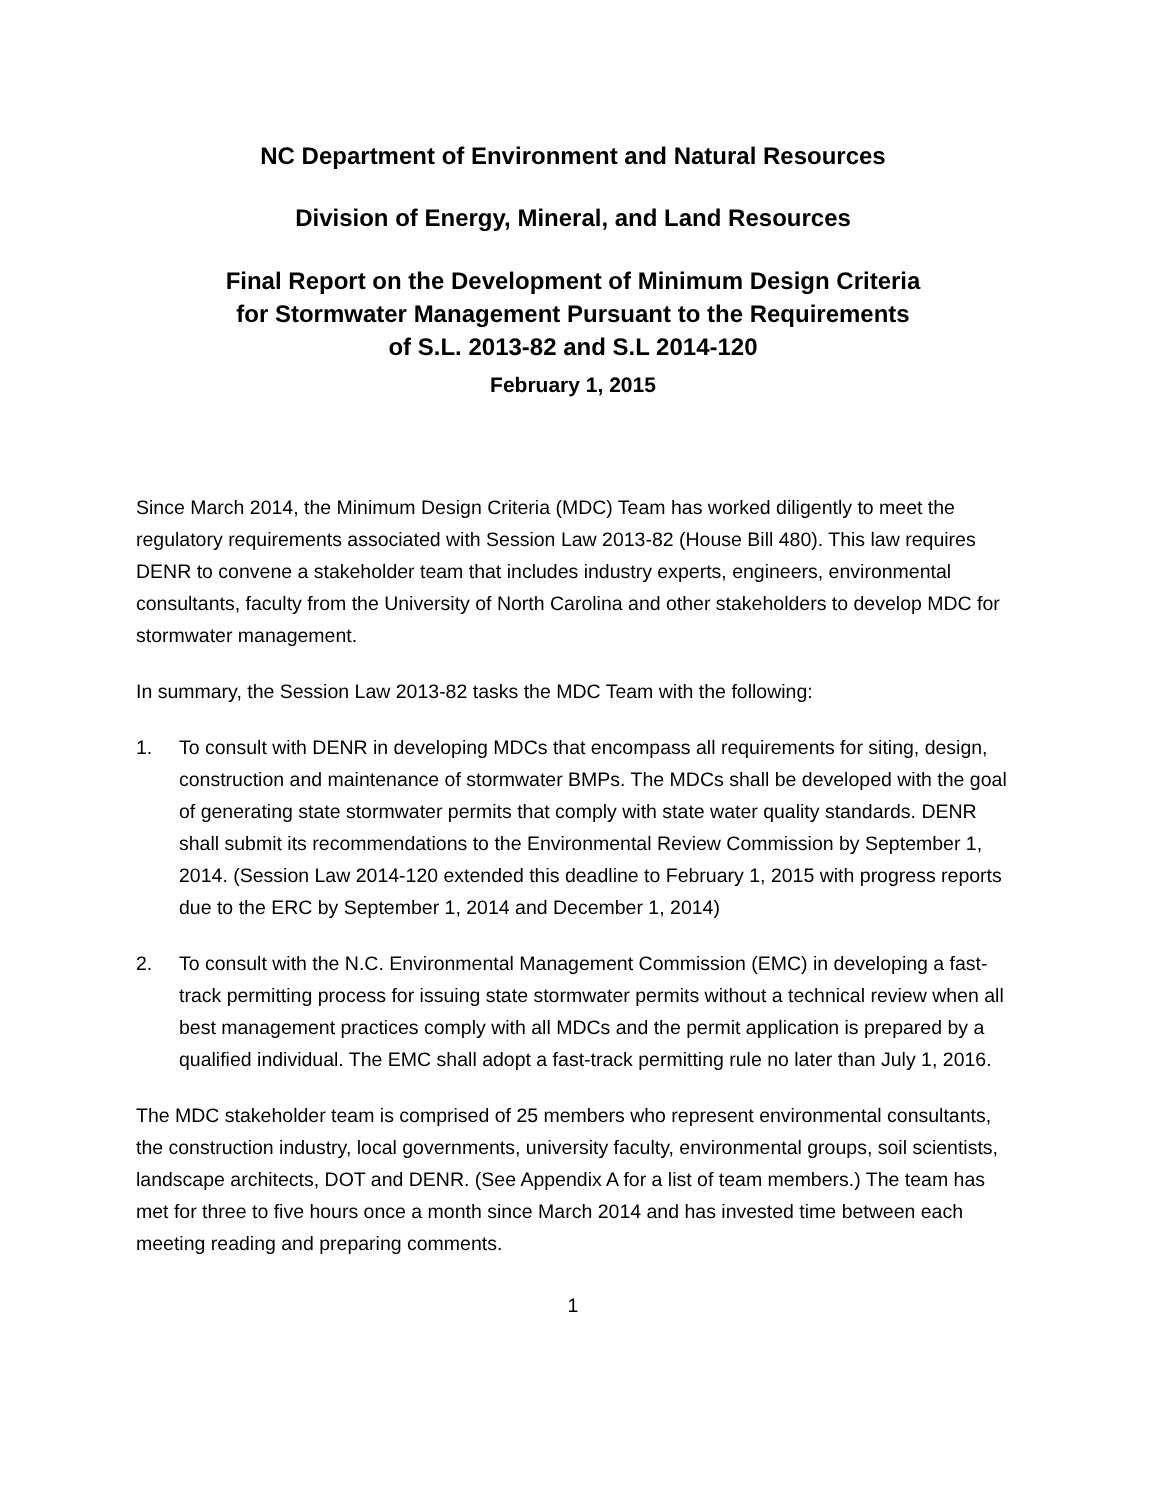NC Department of Environment and Natural Resources
Division of Energy, Mineral, and Land Resources
Final Report on the Development of Minimum Design Criteria
for Stormwater Management Pursuant to the Requirements
of S.L. 2013-82 and S.L 2014-120
February 1, 2015
Since March 2014, the Minimum Design Criteria (MDC) Team has worked diligently to meet the regulatory requirements associated with Session Law 2013-82 (House Bill 480). This law requires DENR to convene a stakeholder team that includes industry experts, engineers, environmental consultants, faculty from the University of North Carolina and other stakeholders to develop MDC for stormwater management.
In summary, the Session Law 2013-82 tasks the MDC Team with the following:
1. To consult with DENR in developing MDCs that encompass all requirements for siting, design, construction and maintenance of stormwater BMPs. The MDCs shall be developed with the goal of generating state stormwater permits that comply with state water quality standards. DENR shall submit its recommendations to the Environmental Review Commission by September 1, 2014. (Session Law 2014-120 extended this deadline to February 1, 2015 with progress reports due to the ERC by September 1, 2014 and December 1, 2014)
2. To consult with the N.C. Environmental Management Commission (EMC) in developing a fast-track permitting process for issuing state stormwater permits without a technical review when all best management practices comply with all MDCs and the permit application is prepared by a qualified individual. The EMC shall adopt a fast-track permitting rule no later than July 1, 2016.
The MDC stakeholder team is comprised of 25 members who represent environmental consultants, the construction industry, local governments, university faculty, environmental groups, soil scientists, landscape architects, DOT and DENR. (See Appendix A for a list of team members.) The team has met for three to five hours once a month since March 2014 and has invested time between each meeting reading and preparing comments.
1